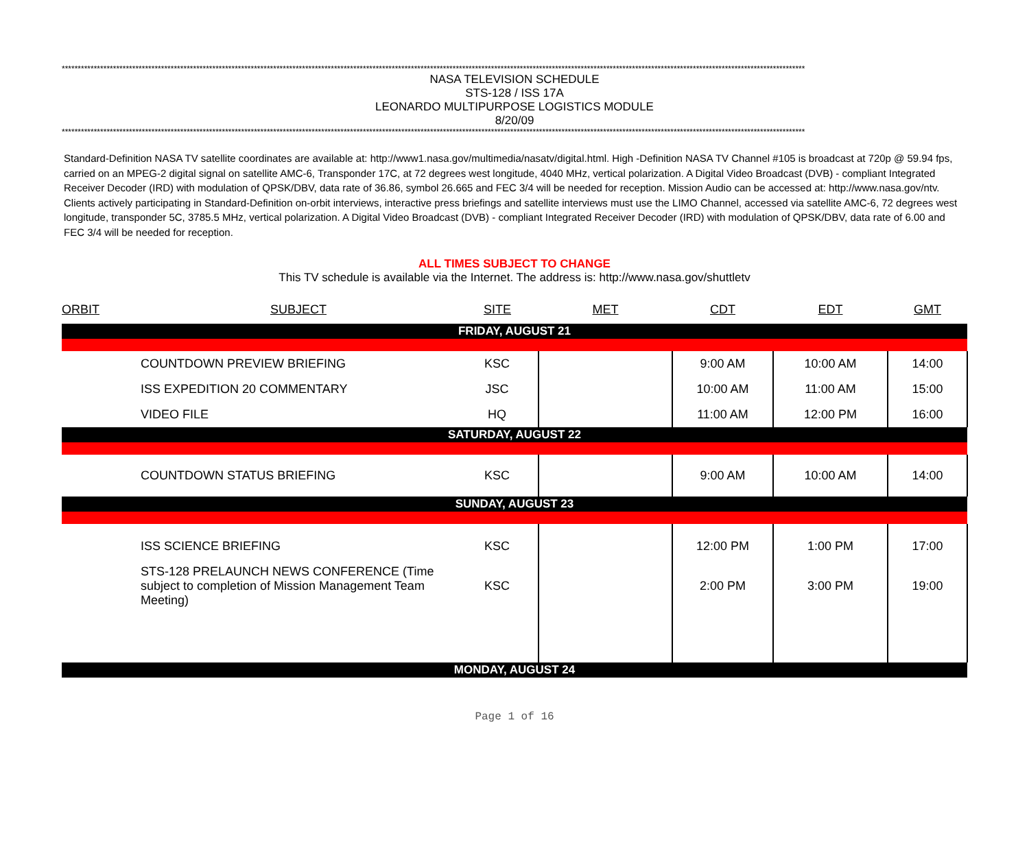****************************************************************************************************************************************************************************************************************************************
NASA TELEVISION SCHEDULE
STS-128 / ISS 17A
LEONARDO MULTIPURPOSE LOGISTICS MODULE
8/20/09
****************************************************************************************************************************************************************************************************************************************
Standard-Definition NASA TV satellite coordinates are available at: http://www1.nasa.gov/multimedia/nasatv/digital.html. High -Definition NASA TV Channel #105 is broadcast at 720p @ 59.94 fps, carried on an MPEG-2 digital signal on satellite AMC-6, Transponder 17C, at 72 degrees west longitude, 4040 MHz, vertical polarization. A Digital Video Broadcast (DVB) - compliant Integrated Receiver Decoder (IRD) with modulation of QPSK/DBV, data rate of 36.86, symbol 26.665 and FEC 3/4 will be needed for reception. Mission Audio can be accessed at: http://www.nasa.gov/ntv. Clients actively participating in Standard-Definition on-orbit interviews, interactive press briefings and satellite interviews must use the LIMO Channel, accessed via satellite AMC-6, 72 degrees west longitude, transponder 5C, 3785.5 MHz, vertical polarization. A Digital Video Broadcast (DVB) - compliant Integrated Receiver Decoder (IRD) with modulation of QPSK/DBV, data rate of 6.00 and FEC 3/4 will be needed for reception.
ALL TIMES SUBJECT TO CHANGE
This TV schedule is available via the Internet. The address is: http://www.nasa.gov/shuttletv
| ORBIT | SUBJECT | SITE | MET | CDT | EDT | GMT |
| --- | --- | --- | --- | --- | --- | --- |
| FRIDAY, AUGUST 21 | | | | | | |
| | COUNTDOWN PREVIEW BRIEFING | KSC | | 9:00 AM | 10:00 AM | 14:00 |
| | ISS EXPEDITION 20 COMMENTARY | JSC | | 10:00 AM | 11:00 AM | 15:00 |
| | VIDEO FILE | HQ | | 11:00 AM | 12:00 PM | 16:00 |
| SATURDAY, AUGUST 22 | | | | | | |
| | COUNTDOWN STATUS BRIEFING | KSC | | 9:00 AM | 10:00 AM | 14:00 |
| SUNDAY, AUGUST 23 | | | | | | |
| | ISS SCIENCE BRIEFING | KSC | | 12:00 PM | 1:00 PM | 17:00 |
| | STS-128 PRELAUNCH NEWS CONFERENCE (Time subject to completion of Mission Management Team Meeting) | KSC | | 2:00 PM | 3:00 PM | 19:00 |
| MONDAY, AUGUST 24 | | | | | | |
Page 1 of 16